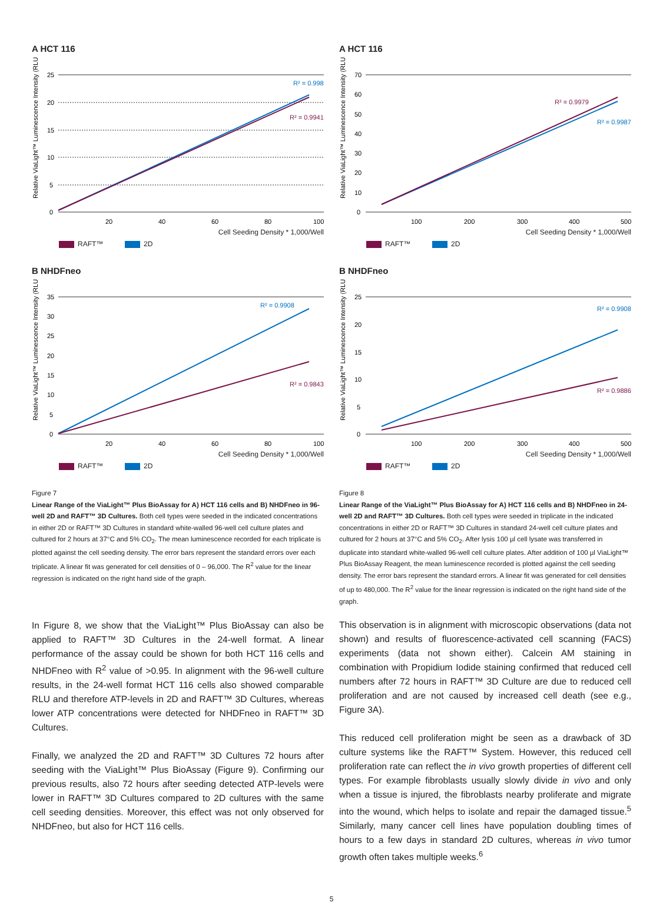A HCT 116
Relative ViaLight™ Luminescence Intensity (RLU)
25
20
15
10
5
0
20
40
60
80
100
R² = 0.998
R² = 0.9941
Cell Seeding Density * 1,000/Well
RAFT™ 2D
B NHDFneo
Relative ViaLight™ Luminescence Intensity (RLU)
35
30
25
20
15
10
5
0
20
40
60
80
100
R² = 0.9908
R² = 0.9843
Cell Seeding Density * 1,000/Well
RAFT™ 2D
Figure 7
Linear Range of the ViaLight™ Plus BioAssay for A) HCT 116 cells and B) NHDFneo in 96-well 2D and RAFT™ 3D Cultures. Both cell types were seeded in the indicated concentrations in either 2D or RAFT™ 3D Cultures in standard white-walled 96-well cell culture plates and cultured for 2 hours at 37°C and 5% CO<sub>2</sub>. The mean luminescence recorded for each triplicate is plotted against the cell seeding density. The error bars represent the standard errors over each triplicate. A linear fit was generated for cell densities of 0 – 96,000. The R<sup>2</sup> value for the linear regression is indicated on the right hand side of the graph.
In Figure 8, we show that the ViaLight™ Plus BioAssay can also be applied to RAFT™ 3D Cultures in the 24-well format. A linear performance of the assay could be shown for both HCT 116 cells and NHDFneo with R<sup>2</sup> value of >0.95. In alignment with the 96-well culture results, in the 24-well format HCT 116 cells also showed comparable RLU and therefore ATP-levels in 2D and RAFT™ 3D Cultures, whereas lower ATP concentrations were detected for NHDFneo in RAFT™ 3D Cultures.
Finally, we analyzed the 2D and RAFT™ 3D Cultures 72 hours after seeding with the ViaLight™ Plus BioAssay (Figure 9). Confirming our previous results, also 72 hours after seeding detected ATP-levels were lower in RAFT™ 3D Cultures compared to 2D cultures with the same cell seeding densities. Moreover, this effect was not only observed for NHDFneo, but also for HCT 116 cells.
A HCT 116
Relative ViaLight™ Luminescence Intensity (RLU)
70
60
50
40
30
20
10
0
100
200
300
400
500
R² = 0.9979
R² = 0.9987
Cell Seeding Density * 1,000/Well
RAFT™ 2D
B NHDFneo
Relative ViaLight™ Luminescence Intensity (RLU)
25
20
15
10
5
0
100
200
300
400
500
R² = 0.9908
R² = 0.9886
Cell Seeding Density * 1,000/Well
RAFT™ 2D
Figure 8
Linear Range of the ViaLight™ Plus BioAssay for A) HCT 116 cells and B) NHDFneo in 24-well 2D and RAFT™ 3D Cultures. Both cell types were seeded in triplicate in the indicated concentrations in either 2D or RAFT™ 3D Cultures in standard 24-well cell culture plates and cultured for 2 hours at 37°C and 5% CO<sub>2</sub>. After lysis 100 µl cell lysate was transferred in duplicate into standard white-walled 96-well cell culture plates. After addition of 100 µl ViaLight™ Plus BioAssay Reagent, the mean luminescence recorded is plotted against the cell seeding density. The error bars represent the standard errors. A linear fit was generated for cell densities of up to 480,000. The R<sup>2</sup> value for the linear regression is indicated on the right hand side of the graph.
This observation is in alignment with microscopic observations (data not shown) and results of fluorescence-activated cell scanning (FACS) experiments (data not shown either). Calcein AM staining in combination with Propidium Iodide staining confirmed that reduced cell numbers after 72 hours in RAFT™ 3D Culture are due to reduced cell proliferation and are not caused by increased cell death (see e.g., Figure 3A).
This reduced cell proliferation might be seen as a drawback of 3D culture systems like the RAFT™ System. However, this reduced cell proliferation rate can reflect the in vivo growth properties of different cell types. For example fibroblasts usually slowly divide in vivo and only when a tissue is injured, the fibroblasts nearby proliferate and migrate into the wound, which helps to isolate and repair the damaged tissue.<sup>5</sup> Similarly, many cancer cell lines have population doubling times of hours to a few days in standard 2D cultures, whereas in vivo tumor growth often takes multiple weeks.<sup>6</sup>
5